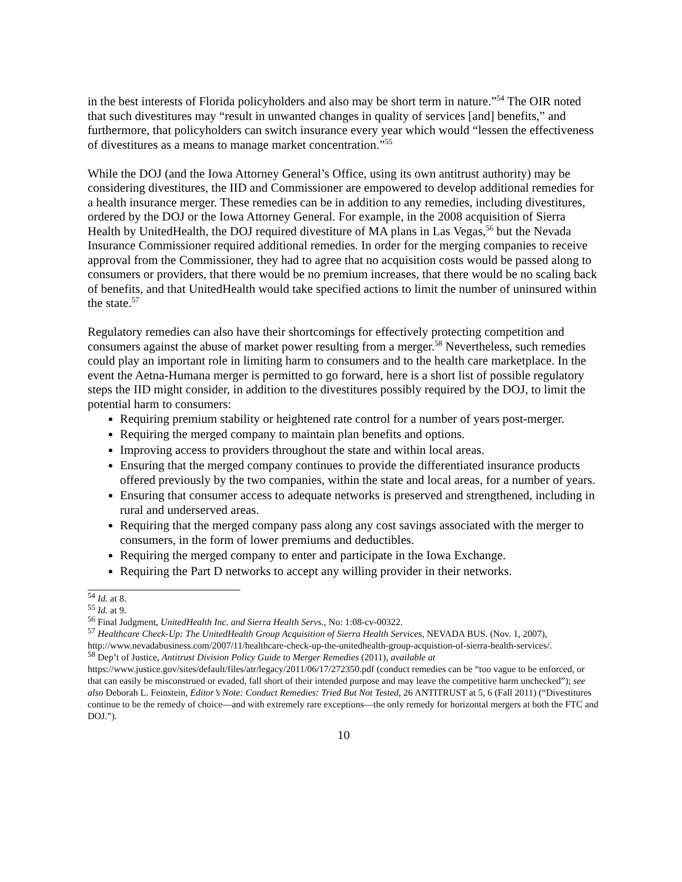in the best interests of Florida policyholders and also may be short term in nature.”<sup>54</sup> The OIR noted that such divestitures may “result in unwanted changes in quality of services [and] benefits,” and furthermore, that policyholders can switch insurance every year which would “lessen the effectiveness of divestitures as a means to manage market concentration.”<sup>55</sup>
While the DOJ (and the Iowa Attorney General’s Office, using its own antitrust authority) may be considering divestitures, the IID and Commissioner are empowered to develop additional remedies for a health insurance merger. These remedies can be in addition to any remedies, including divestitures, ordered by the DOJ or the Iowa Attorney General. For example, in the 2008 acquisition of Sierra Health by UnitedHealth, the DOJ required divestiture of MA plans in Las Vegas,<sup>56</sup> but the Nevada Insurance Commissioner required additional remedies. In order for the merging companies to receive approval from the Commissioner, they had to agree that no acquisition costs would be passed along to consumers or providers, that there would be no premium increases, that there would be no scaling back of benefits, and that UnitedHealth would take specified actions to limit the number of uninsured within the state.<sup>57</sup>
Regulatory remedies can also have their shortcomings for effectively protecting competition and consumers against the abuse of market power resulting from a merger.<sup>58</sup> Nevertheless, such remedies could play an important role in limiting harm to consumers and to the health care marketplace. In the event the Aetna-Humana merger is permitted to go forward, here is a short list of possible regulatory steps the IID might consider, in addition to the divestitures possibly required by the DOJ, to limit the potential harm to consumers:
Requiring premium stability or heightened rate control for a number of years post-merger.
Requiring the merged company to maintain plan benefits and options.
Improving access to providers throughout the state and within local areas.
Ensuring that the merged company continues to provide the differentiated insurance products offered previously by the two companies, within the state and local areas, for a number of years.
Ensuring that consumer access to adequate networks is preserved and strengthened, including in rural and underserved areas.
Requiring that the merged company pass along any cost savings associated with the merger to consumers, in the form of lower premiums and deductibles.
Requiring the merged company to enter and participate in the Iowa Exchange.
Requiring the Part D networks to accept any willing provider in their networks.
<sup>54</sup> Id. at 8.
<sup>55</sup> Id. at 9.
<sup>56</sup> Final Judgment, UnitedHealth Inc. and Sierra Health Servs., No: 1:08-cv-00322.
<sup>57</sup> Healthcare Check-Up: The UnitedHealth Group Acquisition of Sierra Health Services, NEVADA BUS. (Nov. 1, 2007), http://www.nevadabusiness.com/2007/11/healthcare-check-up-the-unitedhealth-group-acquistion-of-sierra-health-services/.
<sup>58</sup> Dep’t of Justice, Antitrust Division Policy Guide to Merger Remedies (2011), available at https://www.justice.gov/sites/default/files/atr/legacy/2011/06/17/272350.pdf (conduct remedies can be “too vague to be enforced, or that can easily be misconstrued or evaded, fall short of their intended purpose and may leave the competitive harm unchecked”); see also Deborah L. Feinstein, Editor’s Note: Conduct Remedies: Tried But Not Tested, 26 ANTITRUST at 5, 6 (Fall 2011) (“Divestitures continue to be the remedy of choice—and with extremely rare exceptions—the only remedy for horizontal mergers at both the FTC and DOJ.”).
10